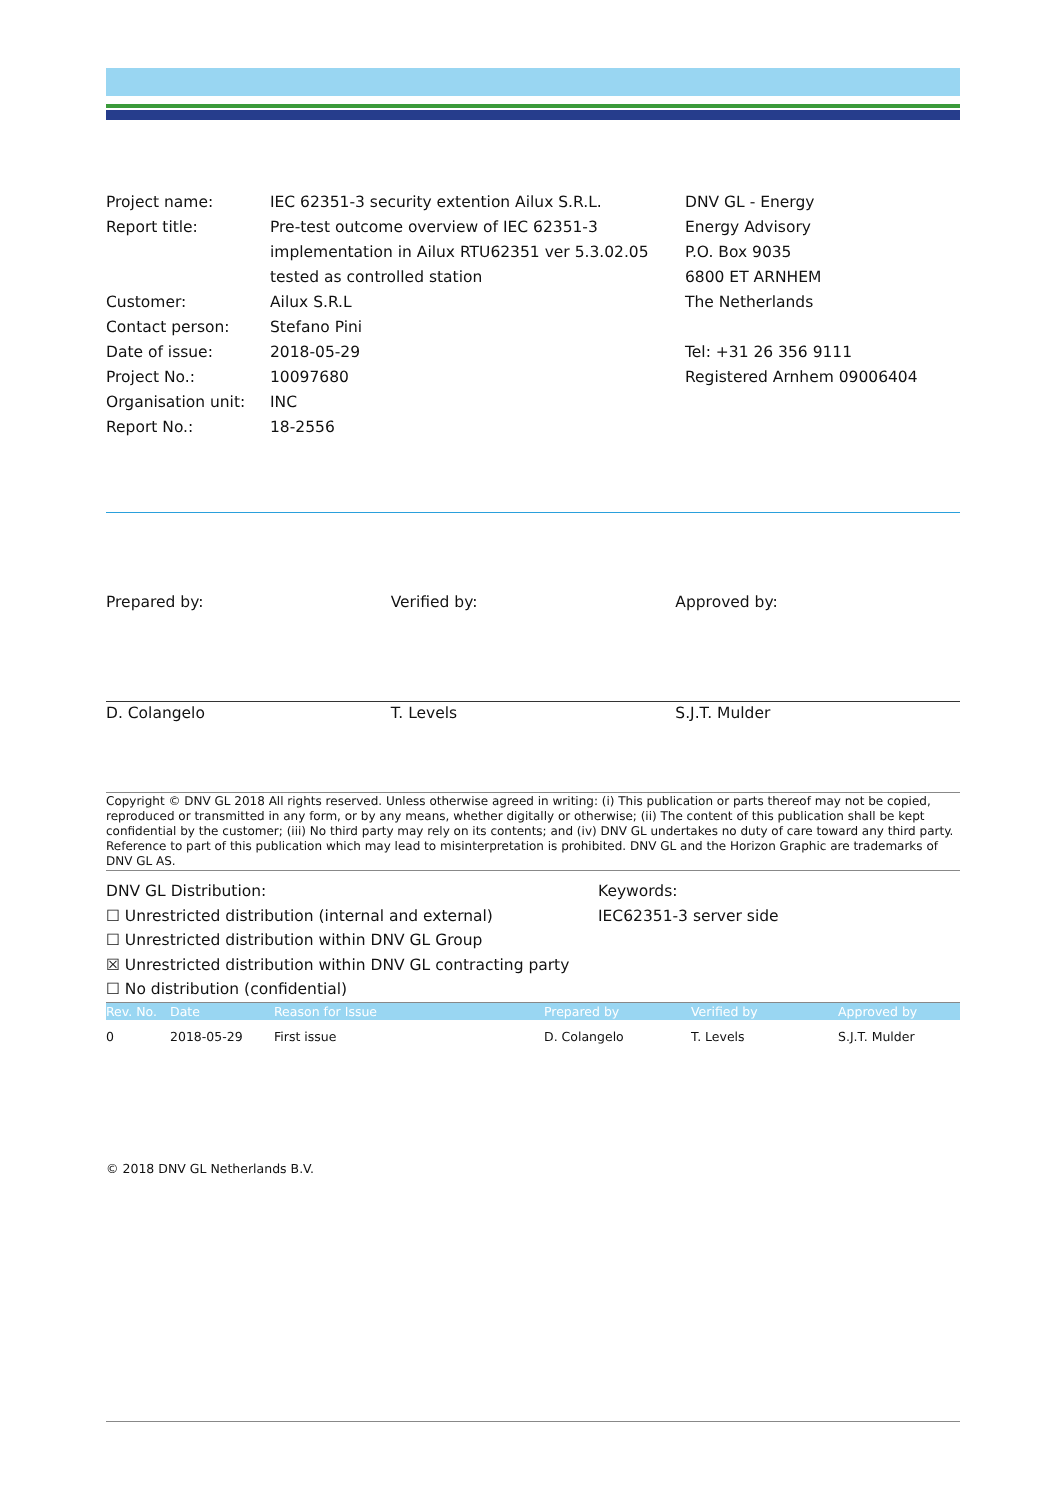Project name:
Report title:
Customer:
Contact person:
Date of issue:
Project No.:
Organisation unit:
Report No.:
IEC 62351-3 security extention Ailux S.R.L.
Pre-test outcome overview of IEC 62351-3 implementation in Ailux RTU62351 ver 5.3.02.05 tested as controlled station
Ailux S.R.L
Stefano Pini
2018-05-29
10097680
INC
18-2556
DNV GL - Energy
Energy Advisory
P.O. Box 9035
6800 ET ARNHEM
The Netherlands
Tel: +31 26 356 9111
Registered Arnhem 09006404
Prepared by:
D. Colangelo
Verified by:
T. Levels
Approved by:
S.J.T. Mulder
Copyright © DNV GL 2018 All rights reserved. Unless otherwise agreed in writing: (i) This publication or parts thereof may not be copied, reproduced or transmitted in any form, or by any means, whether digitally or otherwise; (ii) The content of this publication shall be kept confidential by the customer; (iii) No third party may rely on its contents; and (iv) DNV GL undertakes no duty of care toward any third party. Reference to part of this publication which may lead to misinterpretation is prohibited. DNV GL and the Horizon Graphic are trademarks of DNV GL AS.
DNV GL Distribution:
☐ Unrestricted distribution (internal and external)
☐ Unrestricted distribution within DNV GL Group
☒ Unrestricted distribution within DNV GL contracting party
☐ No distribution (confidential)
Keywords:
IEC62351-3 server side
| Rev. No. | Date | Reason for Issue | Prepared by | Verified by | Approved by |
| --- | --- | --- | --- | --- | --- |
| 0 | 2018-05-29 | First issue | D. Colangelo | T. Levels | S.J.T. Mulder |
© 2018 DNV GL Netherlands B.V.